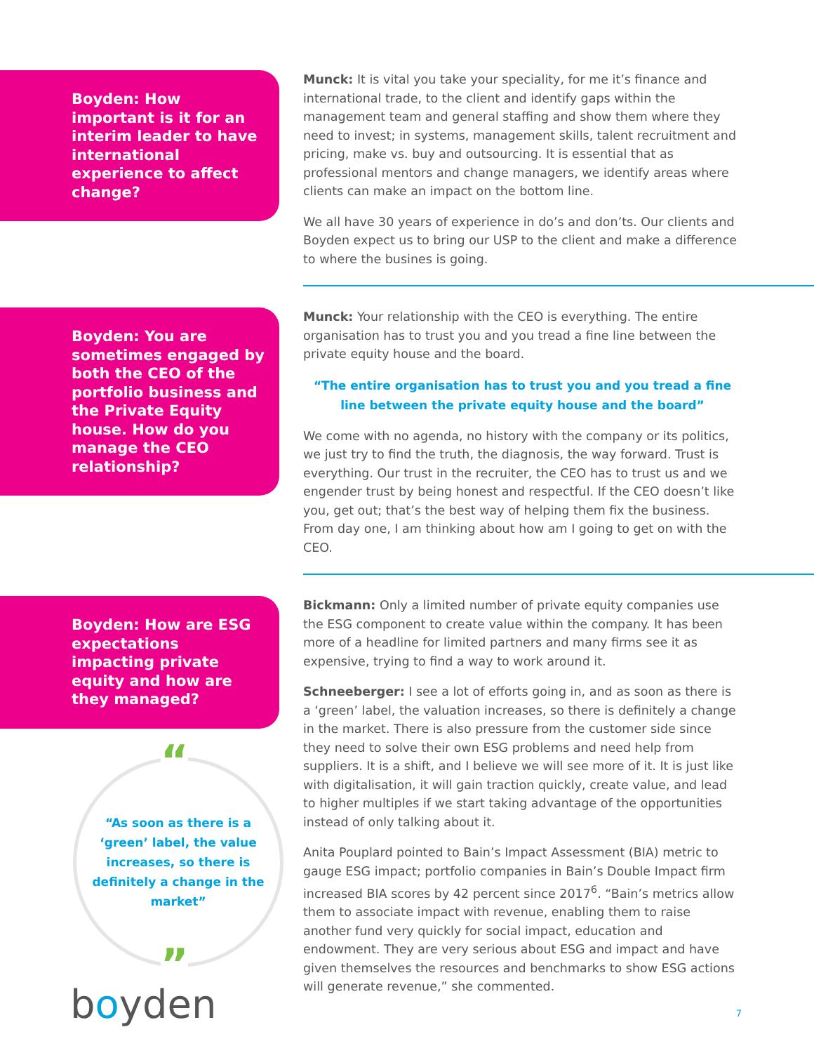Boyden: How important is it for an interim leader to have international experience to affect change?
Munck: It is vital you take your speciality, for me it’s finance and international trade, to the client and identify gaps within the management team and general staffing and show them where they need to invest; in systems, management skills, talent recruitment and pricing, make vs. buy and outsourcing. It is essential that as professional mentors and change managers, we identify areas where clients can make an impact on the bottom line.
We all have 30 years of experience in do’s and don’ts. Our clients and Boyden expect us to bring our USP to the client and make a difference to where the busines is going.
Boyden: You are sometimes engaged by both the CEO of the portfolio business and the Private Equity house. How do you manage the CEO relationship?
Munck: Your relationship with the CEO is everything. The entire organisation has to trust you and you tread a fine line between the private equity house and the board.
“The entire organisation has to trust you and you tread a fine line between the private equity house and the board”
We come with no agenda, no history with the company or its politics, we just try to find the truth, the diagnosis, the way forward. Trust is everything. Our trust in the recruiter, the CEO has to trust us and we engender trust by being honest and respectful. If the CEO doesn’t like you, get out; that’s the best way of helping them fix the business. From day one, I am thinking about how am I going to get on with the CEO.
Boyden: How are ESG expectations impacting private equity and how are they managed?
“
“As soon as there is a ‘green’ label, the value increases, so there is definitely a change in the market”
”
boyden
Bickmann: Only a limited number of private equity companies use the ESG component to create value within the company. It has been more of a headline for limited partners and many firms see it as expensive, trying to find a way to work around it.
Schneeberger: I see a lot of efforts going in, and as soon as there is a ‘green’ label, the valuation increases, so there is definitely a change in the market. There is also pressure from the customer side since they need to solve their own ESG problems and need help from suppliers. It is a shift, and I believe we will see more of it. It is just like with digitalisation, it will gain traction quickly, create value, and lead to higher multiples if we start taking advantage of the opportunities instead of only talking about it.
Anita Pouplard pointed to Bain’s Impact Assessment (BIA) metric to gauge ESG impact; portfolio companies in Bain’s Double Impact firm increased BIA scores by 42 percent since 2017<sup>6</sup>. “Bain’s metrics allow them to associate impact with revenue, enabling them to raise another fund very quickly for social impact, education and endowment. They are very serious about ESG and impact and have given themselves the resources and benchmarks to show ESG actions will generate revenue,” she commented.
7